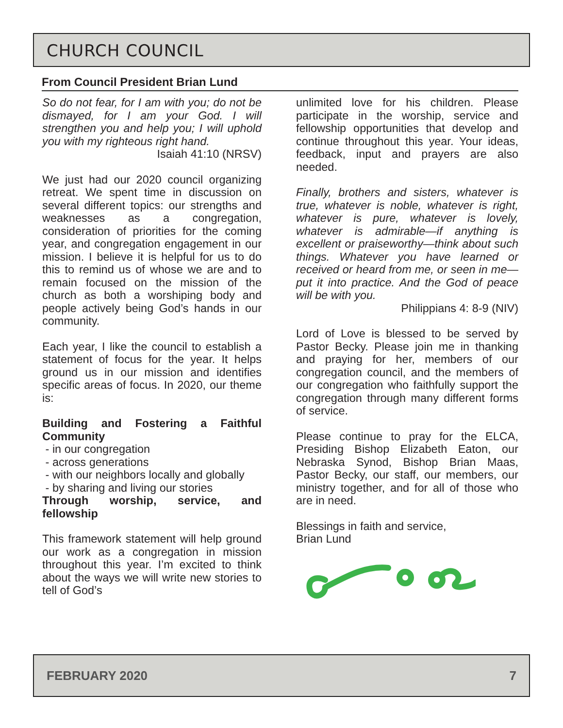CHURCH COUNCIL
From Council President Brian Lund
So do not fear, for I am with you; do not be dismayed, for I am your God. I will strengthen you and help you; I will uphold you with my righteous right hand.
Isaiah 41:10 (NRSV)
We just had our 2020 council organizing retreat. We spent time in discussion on several different topics: our strengths and weaknesses as a congregation, consideration of priorities for the coming year, and congregation engagement in our mission. I believe it is helpful for us to do this to remind us of whose we are and to remain focused on the mission of the church as both a worshiping body and people actively being God’s hands in our community.
Each year, I like the council to establish a statement of focus for the year. It helps ground us in our mission and identifies specific areas of focus. In 2020, our theme is:
Building and Fostering a Faithful Community
- in our congregation
- across generations
- with our neighbors locally and globally
- by sharing and living our stories
Through worship, service, and fellowship
This framework statement will help ground our work as a congregation in mission throughout this year. I’m excited to think about the ways we will write new stories to tell of God’s
unlimited love for his children. Please participate in the worship, service and fellowship opportunities that develop and continue throughout this year. Your ideas, feedback, input and prayers are also needed.
Finally, brothers and sisters, whatever is true, whatever is noble, whatever is right, whatever is pure, whatever is lovely, whatever is admirable—if anything is excellent or praiseworthy—think about such things. Whatever you have learned or received or heard from me, or seen in me—put it into practice. And the God of peace will be with you.
Philippians 4: 8-9 (NIV)
Lord of Love is blessed to be served by Pastor Becky. Please join me in thanking and praying for her, members of our congregation council, and the members of our congregation who faithfully support the congregation through many different forms of service.
Please continue to pray for the ELCA, Presiding Bishop Elizabeth Eaton, our Nebraska Synod, Bishop Brian Maas, Pastor Becky, our staff, our members, our ministry together, and for all of those who are in need.
Blessings in faith and service,
Brian Lund
FEBRUARY 2020 7